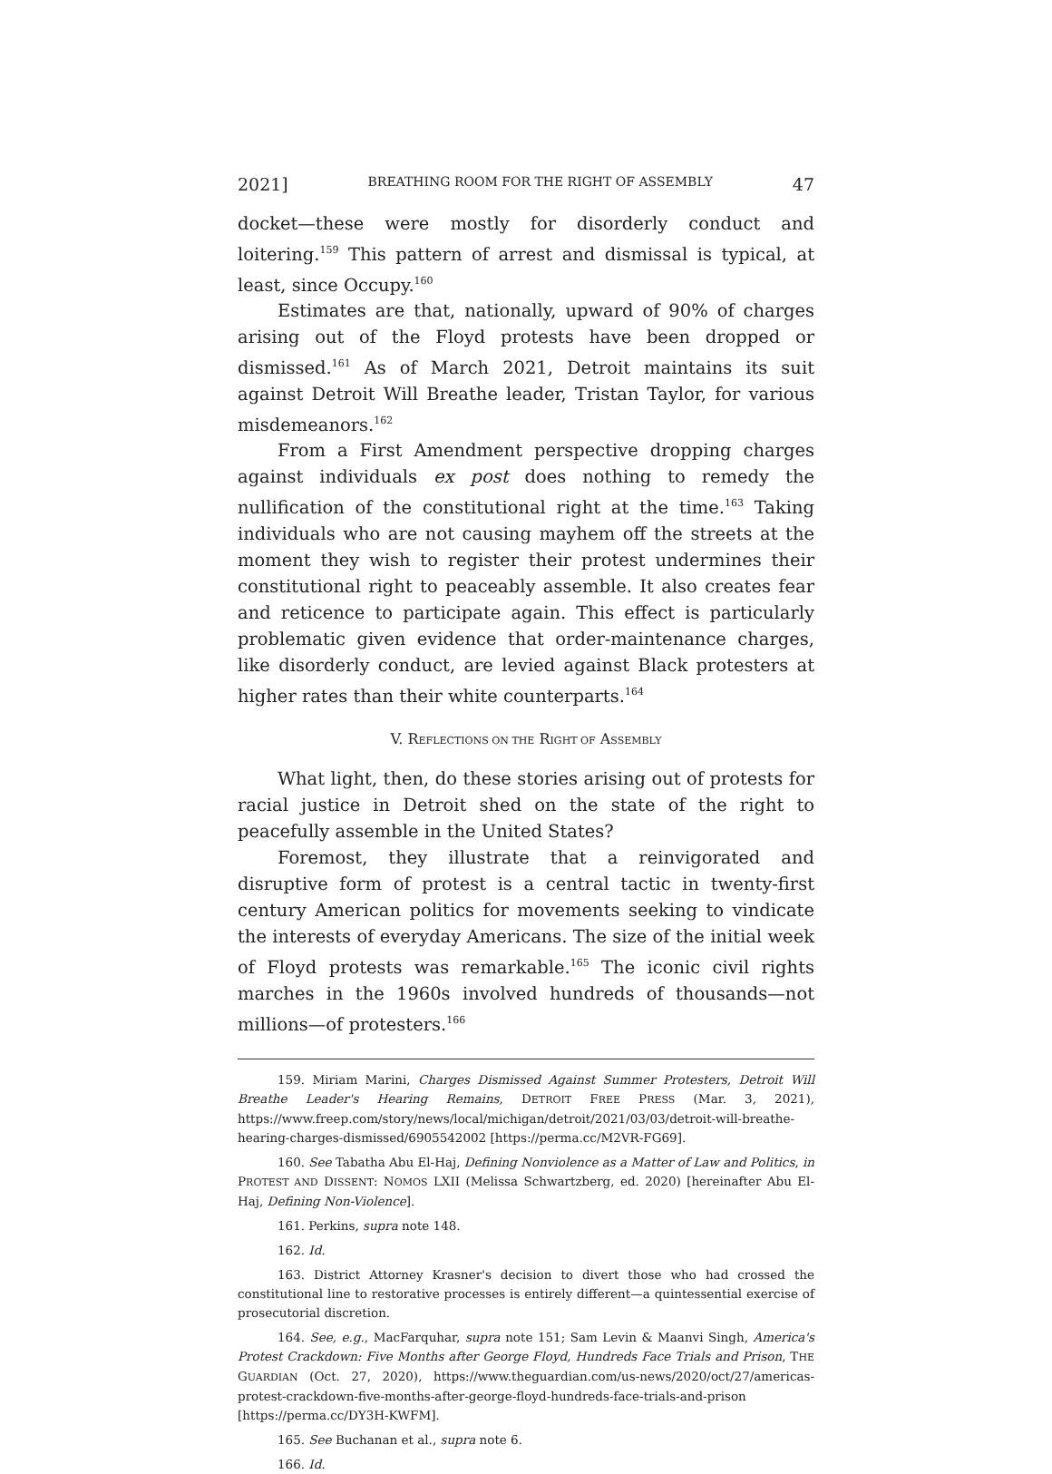2021] BREATHING ROOM FOR THE RIGHT OF ASSEMBLY 47
docket—these were mostly for disorderly conduct and loitering.<sup>159</sup> This pattern of arrest and dismissal is typical, at least, since Occupy.<sup>160</sup>
Estimates are that, nationally, upward of 90% of charges arising out of the Floyd protests have been dropped or dismissed.<sup>161</sup> As of March 2021, Detroit maintains its suit against Detroit Will Breathe leader, Tristan Taylor, for various misdemeanors.<sup>162</sup>
From a First Amendment perspective dropping charges against individuals ex post does nothing to remedy the nullification of the constitutional right at the time.<sup>163</sup> Taking individuals who are not causing mayhem off the streets at the moment they wish to register their protest undermines their constitutional right to peaceably assemble. It also creates fear and reticence to participate again. This effect is particularly problematic given evidence that order-maintenance charges, like disorderly conduct, are levied against Black protesters at higher rates than their white counterparts.<sup>164</sup>
V. REFLECTIONS ON THE RIGHT OF ASSEMBLY
What light, then, do these stories arising out of protests for racial justice in Detroit shed on the state of the right to peacefully assemble in the United States?
Foremost, they illustrate that a reinvigorated and disruptive form of protest is a central tactic in twenty-first century American politics for movements seeking to vindicate the interests of everyday Americans. The size of the initial week of Floyd protests was remarkable.<sup>165</sup> The iconic civil rights marches in the 1960s involved hundreds of thousands—not millions—of protesters.<sup>166</sup>
159. Miriam Marini, Charges Dismissed Against Summer Protesters, Detroit Will Breathe Leader's Hearing Remains, DETROIT FREE PRESS (Mar. 3, 2021), https://www.freep.com/story/news/local/michigan/detroit/2021/03/03/detroit-will-breathe-hearing-charges-dismissed/6905542002 [https://perma.cc/M2VR-FG69].
160. See Tabatha Abu El-Haj, Defining Nonviolence as a Matter of Law and Politics, in PROTEST AND DISSENT: NOMOS LXII (Melissa Schwartzberg, ed. 2020) [hereinafter Abu El-Haj, Defining Non-Violence].
161. Perkins, supra note 148.
162. Id.
163. District Attorney Krasner's decision to divert those who had crossed the constitutional line to restorative processes is entirely different—a quintessential exercise of prosecutorial discretion.
164. See, e.g., MacFarquhar, supra note 151; Sam Levin & Maanvi Singh, America's Protest Crackdown: Five Months after George Floyd, Hundreds Face Trials and Prison, THE GUARDIAN (Oct. 27, 2020), https://www.theguardian.com/us-news/2020/oct/27/americas-protest-crackdown-five-months-after-george-floyd-hundreds-face-trials-and-prison [https://perma.cc/DY3H-KWFM].
165. See Buchanan et al., supra note 6.
166. Id.